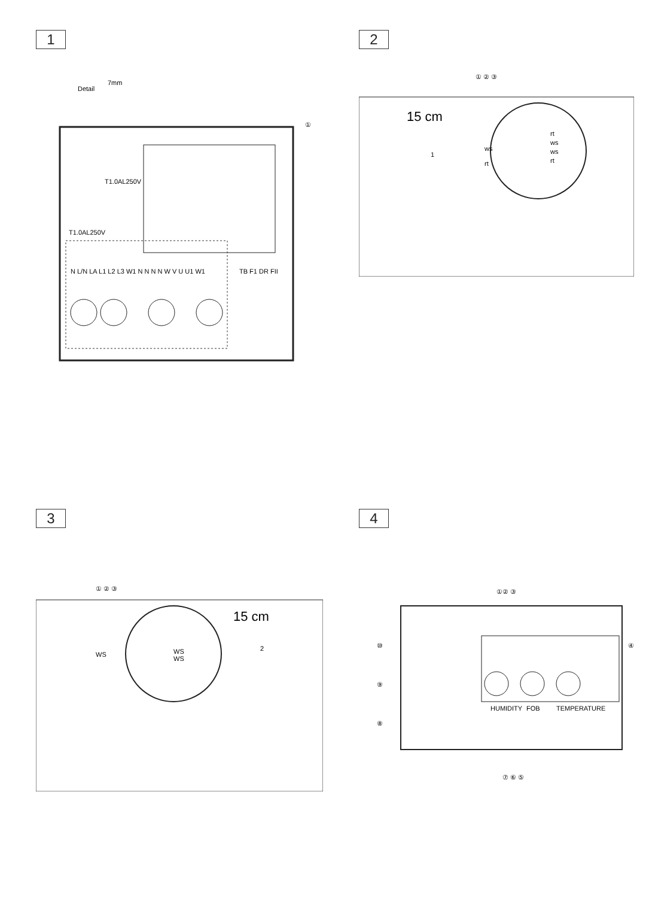1
Detail
7mm
T1.0AL250V
T1.0AL250V
N L/N LA L1 L2 L3 W1 N N N N W V U U1 W1
TB F1 DR FII
①
2
15 cm
ws
rt
rt
ws
ws
rt
1
① ② ③
3
15 cm
WS
WS
WS
2
① ② ③
4
HUMIDITY
FOB
TEMPERATURE
⑩
⑨
⑧
①② ③
④
⑦ ⑥ ⑤